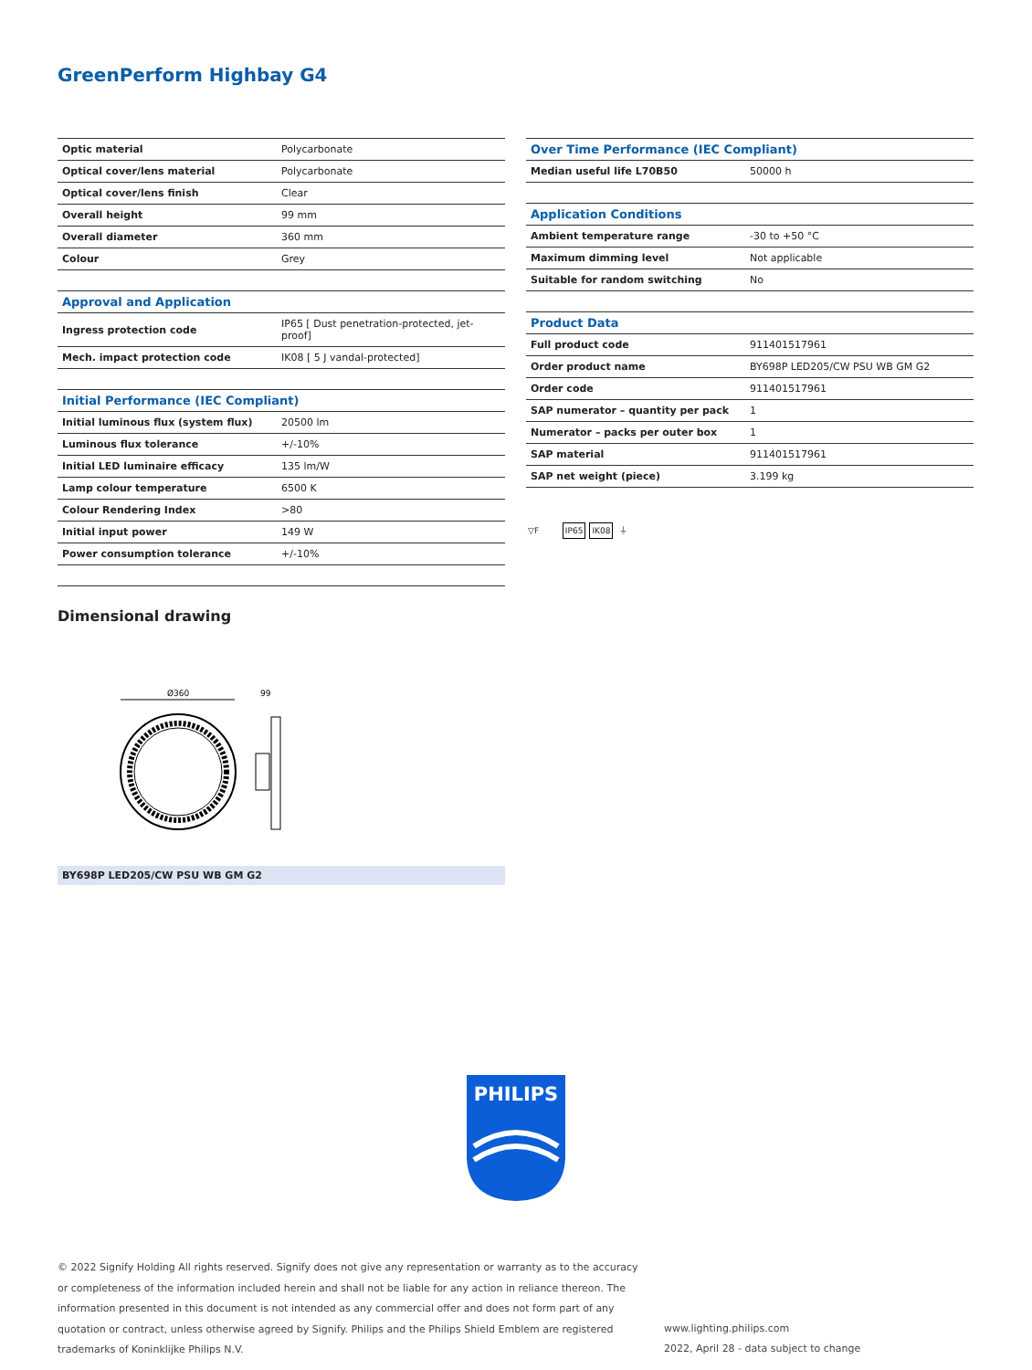GreenPerform Highbay G4
| Optic material | Polycarbonate |
| Optical cover/lens material | Polycarbonate |
| Optical cover/lens finish | Clear |
| Overall height | 99 mm |
| Overall diameter | 360 mm |
| Colour | Grey |
| Approval and Application | |
| Ingress protection code | IP65 [ Dust penetration-protected, jet-proof] |
| Mech. impact protection code | IK08 [ 5 J vandal-protected] |
| Initial Performance (IEC Compliant) | |
| Initial luminous flux (system flux) | 20500 lm |
| Luminous flux tolerance | +/-10% |
| Initial LED luminaire efficacy | 135 lm/W |
| Lamp colour temperature | 6500 K |
| Colour Rendering Index | >80 |
| Initial input power | 149 W |
| Power consumption tolerance | +/-10% |
| Over Time Performance (IEC Compliant) | |
| --- | --- |
| Median useful life L70B50 | 50000 h |
| Application Conditions | |
| Ambient temperature range | -30 to +50 °C |
| Maximum dimming level | Not applicable |
| Suitable for random switching | No |
| Product Data | |
| Full product code | 911401517961 |
| Order product name | BY698P LED205/CW PSU WB GM G2 |
| Order code | 911401517961 |
| SAP numerator – quantity per pack | 1 |
| Numerator – packs per outer box | 1 |
| SAP material | 911401517961 |
| SAP net weight (piece) | 3.199 kg |
▽F IP65 IK08 ⏚
Dimensional drawing
Ø360
99
BY698P LED205/CW PSU WB GM G2
PHILIPS
© 2022 Signify Holding All rights reserved. Signify does not give any representation or warranty as to the accuracy or completeness of the information included herein and shall not be liable for any action in reliance thereon. The information presented in this document is not intended as any commercial offer and does not form part of any quotation or contract, unless otherwise agreed by Signify. Philips and the Philips Shield Emblem are registered trademarks of Koninklijke Philips N.V.
www.lighting.philips.com
2022, April 28 - data subject to change